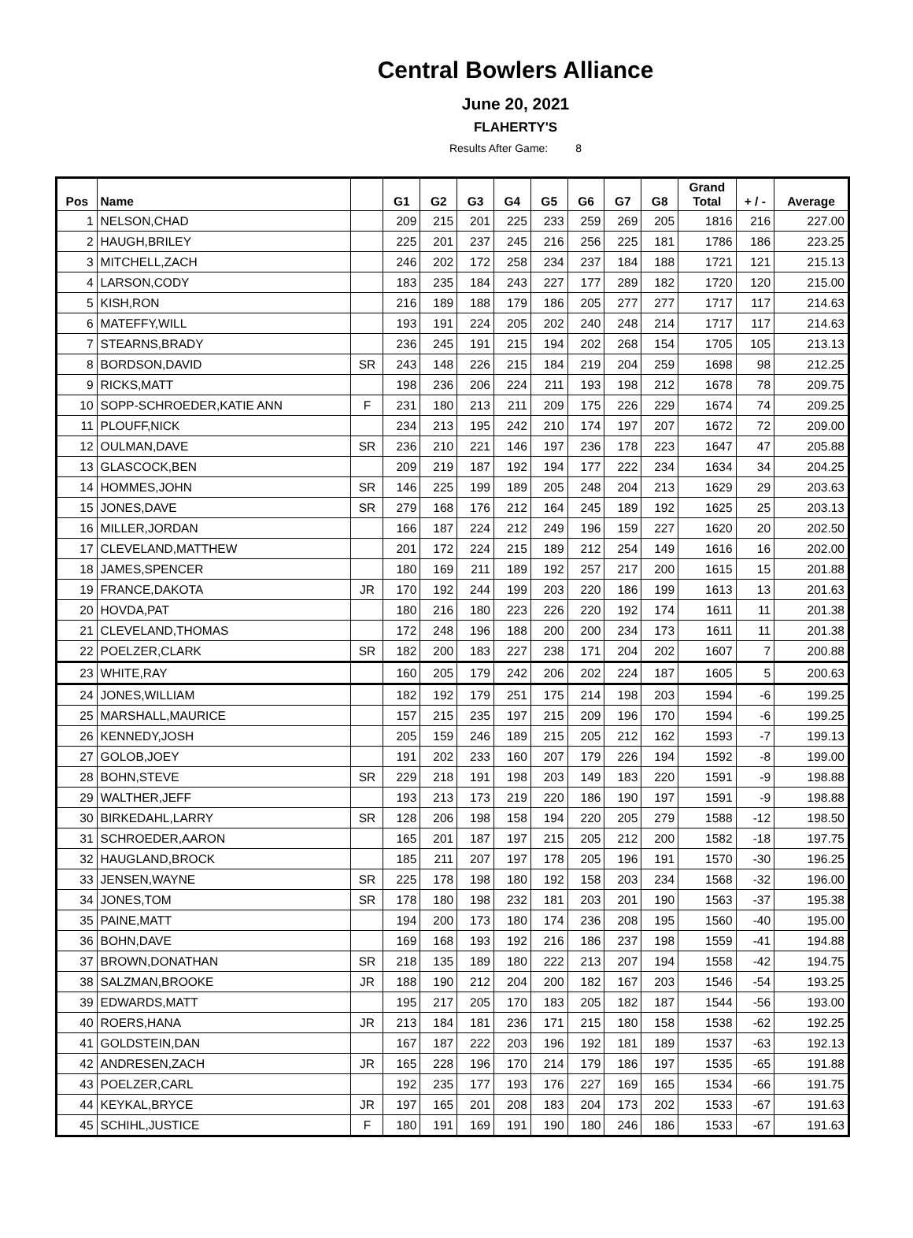Central Bowlers Alliance
June 20, 2021
FLAHERTY'S
Results After Game: 8
| Pos | Name | | G1 | G2 | G3 | G4 | G5 | G6 | G7 | G8 | Grand Total | + / - | Average |
| --- | --- | --- | --- | --- | --- | --- | --- | --- | --- | --- | --- | --- | --- |
| 1 | NELSON,CHAD | | 209 | 215 | 201 | 225 | 233 | 259 | 269 | 205 | 1816 | 216 | 227.00 |
| 2 | HAUGH,BRILEY | | 225 | 201 | 237 | 245 | 216 | 256 | 225 | 181 | 1786 | 186 | 223.25 |
| 3 | MITCHELL,ZACH | | 246 | 202 | 172 | 258 | 234 | 237 | 184 | 188 | 1721 | 121 | 215.13 |
| 4 | LARSON,CODY | | 183 | 235 | 184 | 243 | 227 | 177 | 289 | 182 | 1720 | 120 | 215.00 |
| 5 | KISH,RON | | 216 | 189 | 188 | 179 | 186 | 205 | 277 | 277 | 1717 | 117 | 214.63 |
| 6 | MATEFFY,WILL | | 193 | 191 | 224 | 205 | 202 | 240 | 248 | 214 | 1717 | 117 | 214.63 |
| 7 | STEARNS,BRADY | | 236 | 245 | 191 | 215 | 194 | 202 | 268 | 154 | 1705 | 105 | 213.13 |
| 8 | BORDSON,DAVID | SR | 243 | 148 | 226 | 215 | 184 | 219 | 204 | 259 | 1698 | 98 | 212.25 |
| 9 | RICKS,MATT | | 198 | 236 | 206 | 224 | 211 | 193 | 198 | 212 | 1678 | 78 | 209.75 |
| 10 | SOPP-SCHROEDER,KATIE ANN | F | 231 | 180 | 213 | 211 | 209 | 175 | 226 | 229 | 1674 | 74 | 209.25 |
| 11 | PLOUFF,NICK | | 234 | 213 | 195 | 242 | 210 | 174 | 197 | 207 | 1672 | 72 | 209.00 |
| 12 | OULMAN,DAVE | SR | 236 | 210 | 221 | 146 | 197 | 236 | 178 | 223 | 1647 | 47 | 205.88 |
| 13 | GLASCOCK,BEN | | 209 | 219 | 187 | 192 | 194 | 177 | 222 | 234 | 1634 | 34 | 204.25 |
| 14 | HOMMES,JOHN | SR | 146 | 225 | 199 | 189 | 205 | 248 | 204 | 213 | 1629 | 29 | 203.63 |
| 15 | JONES,DAVE | SR | 279 | 168 | 176 | 212 | 164 | 245 | 189 | 192 | 1625 | 25 | 203.13 |
| 16 | MILLER,JORDAN | | 166 | 187 | 224 | 212 | 249 | 196 | 159 | 227 | 1620 | 20 | 202.50 |
| 17 | CLEVELAND,MATTHEW | | 201 | 172 | 224 | 215 | 189 | 212 | 254 | 149 | 1616 | 16 | 202.00 |
| 18 | JAMES,SPENCER | | 180 | 169 | 211 | 189 | 192 | 257 | 217 | 200 | 1615 | 15 | 201.88 |
| 19 | FRANCE,DAKOTA | JR | 170 | 192 | 244 | 199 | 203 | 220 | 186 | 199 | 1613 | 13 | 201.63 |
| 20 | HOVDA,PAT | | 180 | 216 | 180 | 223 | 226 | 220 | 192 | 174 | 1611 | 11 | 201.38 |
| 21 | CLEVELAND,THOMAS | | 172 | 248 | 196 | 188 | 200 | 200 | 234 | 173 | 1611 | 11 | 201.38 |
| 22 | POELZER,CLARK | SR | 182 | 200 | 183 | 227 | 238 | 171 | 204 | 202 | 1607 | 7 | 200.88 |
| 23 | WHITE,RAY | | 160 | 205 | 179 | 242 | 206 | 202 | 224 | 187 | 1605 | 5 | 200.63 |
| 24 | JONES,WILLIAM | | 182 | 192 | 179 | 251 | 175 | 214 | 198 | 203 | 1594 | -6 | 199.25 |
| 25 | MARSHALL,MAURICE | | 157 | 215 | 235 | 197 | 215 | 209 | 196 | 170 | 1594 | -6 | 199.25 |
| 26 | KENNEDY,JOSH | | 205 | 159 | 246 | 189 | 215 | 205 | 212 | 162 | 1593 | -7 | 199.13 |
| 27 | GOLOB,JOEY | | 191 | 202 | 233 | 160 | 207 | 179 | 226 | 194 | 1592 | -8 | 199.00 |
| 28 | BOHN,STEVE | SR | 229 | 218 | 191 | 198 | 203 | 149 | 183 | 220 | 1591 | -9 | 198.88 |
| 29 | WALTHER,JEFF | | 193 | 213 | 173 | 219 | 220 | 186 | 190 | 197 | 1591 | -9 | 198.88 |
| 30 | BIRKEDAHL,LARRY | SR | 128 | 206 | 198 | 158 | 194 | 220 | 205 | 279 | 1588 | -12 | 198.50 |
| 31 | SCHROEDER,AARON | | 165 | 201 | 187 | 197 | 215 | 205 | 212 | 200 | 1582 | -18 | 197.75 |
| 32 | HAUGLAND,BROCK | | 185 | 211 | 207 | 197 | 178 | 205 | 196 | 191 | 1570 | -30 | 196.25 |
| 33 | JENSEN,WAYNE | SR | 225 | 178 | 198 | 180 | 192 | 158 | 203 | 234 | 1568 | -32 | 196.00 |
| 34 | JONES,TOM | SR | 178 | 180 | 198 | 232 | 181 | 203 | 201 | 190 | 1563 | -37 | 195.38 |
| 35 | PAINE,MATT | | 194 | 200 | 173 | 180 | 174 | 236 | 208 | 195 | 1560 | -40 | 195.00 |
| 36 | BOHN,DAVE | | 169 | 168 | 193 | 192 | 216 | 186 | 237 | 198 | 1559 | -41 | 194.88 |
| 37 | BROWN,DONATHAN | SR | 218 | 135 | 189 | 180 | 222 | 213 | 207 | 194 | 1558 | -42 | 194.75 |
| 38 | SALZMAN,BROOKE | JR | 188 | 190 | 212 | 204 | 200 | 182 | 167 | 203 | 1546 | -54 | 193.25 |
| 39 | EDWARDS,MATT | | 195 | 217 | 205 | 170 | 183 | 205 | 182 | 187 | 1544 | -56 | 193.00 |
| 40 | ROERS,HANA | JR | 213 | 184 | 181 | 236 | 171 | 215 | 180 | 158 | 1538 | -62 | 192.25 |
| 41 | GOLDSTEIN,DAN | | 167 | 187 | 222 | 203 | 196 | 192 | 181 | 189 | 1537 | -63 | 192.13 |
| 42 | ANDRESEN,ZACH | JR | 165 | 228 | 196 | 170 | 214 | 179 | 186 | 197 | 1535 | -65 | 191.88 |
| 43 | POELZER,CARL | | 192 | 235 | 177 | 193 | 176 | 227 | 169 | 165 | 1534 | -66 | 191.75 |
| 44 | KEYKAL,BRYCE | JR | 197 | 165 | 201 | 208 | 183 | 204 | 173 | 202 | 1533 | -67 | 191.63 |
| 45 | SCHIHL,JUSTICE | F | 180 | 191 | 169 | 191 | 190 | 180 | 246 | 186 | 1533 | -67 | 191.63 |